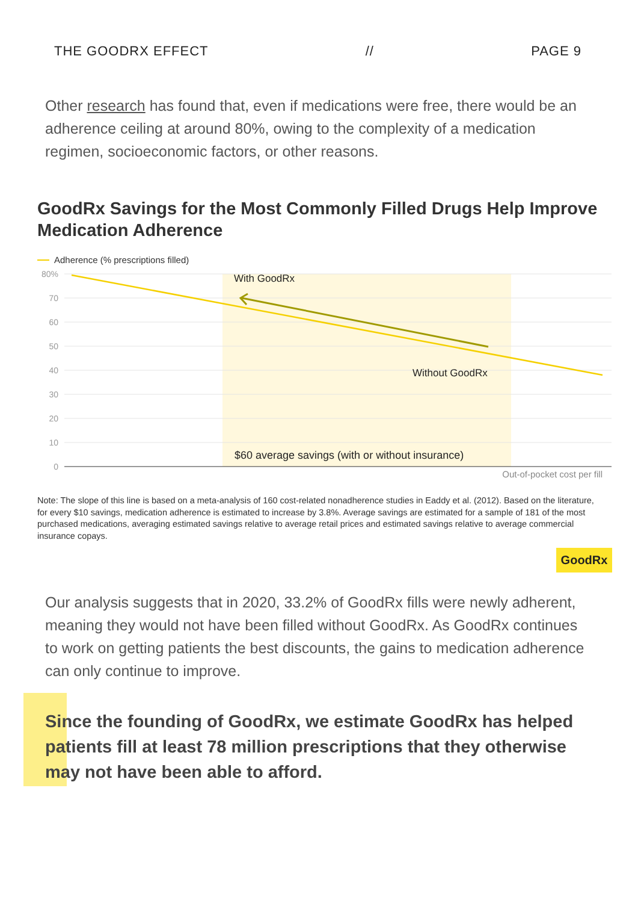THE GOODRX EFFECT // PAGE 9
Other research has found that, even if medications were free, there would be an adherence ceiling at around 80%, owing to the complexity of a medication regimen, socioeconomic factors, or other reasons.
GoodRx Savings for the Most Commonly Filled Drugs Help Improve Medication Adherence
80%
70
60
50
40
30
20
10
0
Adherence (% prescriptions filled)
With GoodRx
Without GoodRx
$60 average savings (with or without insurance)
Out-of-pocket cost per fill
Note: The slope of this line is based on a meta-analysis of 160 cost-related nonadherence studies in Eaddy et al. (2012). Based on the literature, for every $10 savings, medication adherence is estimated to increase by 3.8%. Average savings are estimated for a sample of 181 of the most purchased medications, averaging estimated savings relative to average retail prices and estimated savings relative to average commercial insurance copays.
GoodRx
Our analysis suggests that in 2020, 33.2% of GoodRx fills were newly adherent, meaning they would not have been filled without GoodRx. As GoodRx continues to work on getting patients the best discounts, the gains to medication adherence can only continue to improve.
Since the founding of GoodRx, we estimate GoodRx has helped patients fill at least 78 million prescriptions that they otherwise may not have been able to afford.